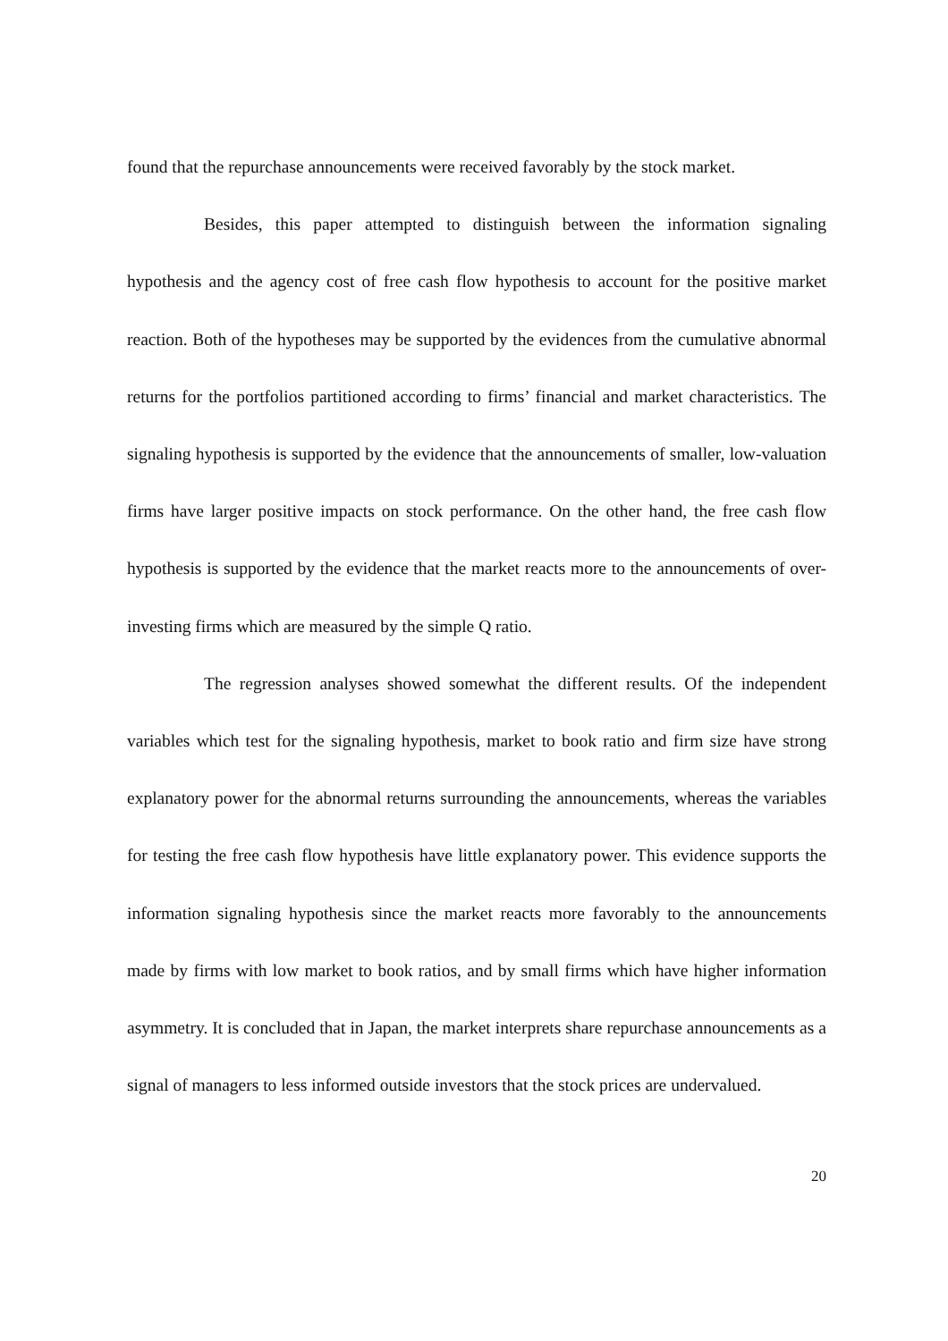found that the repurchase announcements were received favorably by the stock market.
Besides, this paper attempted to distinguish between the information signaling hypothesis and the agency cost of free cash flow hypothesis to account for the positive market reaction. Both of the hypotheses may be supported by the evidences from the cumulative abnormal returns for the portfolios partitioned according to firms’ financial and market characteristics. The signaling hypothesis is supported by the evidence that the announcements of smaller, low-valuation firms have larger positive impacts on stock performance. On the other hand, the free cash flow hypothesis is supported by the evidence that the market reacts more to the announcements of over-investing firms which are measured by the simple Q ratio.
The regression analyses showed somewhat the different results. Of the independent variables which test for the signaling hypothesis, market to book ratio and firm size have strong explanatory power for the abnormal returns surrounding the announcements, whereas the variables for testing the free cash flow hypothesis have little explanatory power. This evidence supports the information signaling hypothesis since the market reacts more favorably to the announcements made by firms with low market to book ratios, and by small firms which have higher information asymmetry. It is concluded that in Japan, the market interprets share repurchase announcements as a signal of managers to less informed outside investors that the stock prices are undervalued.
20